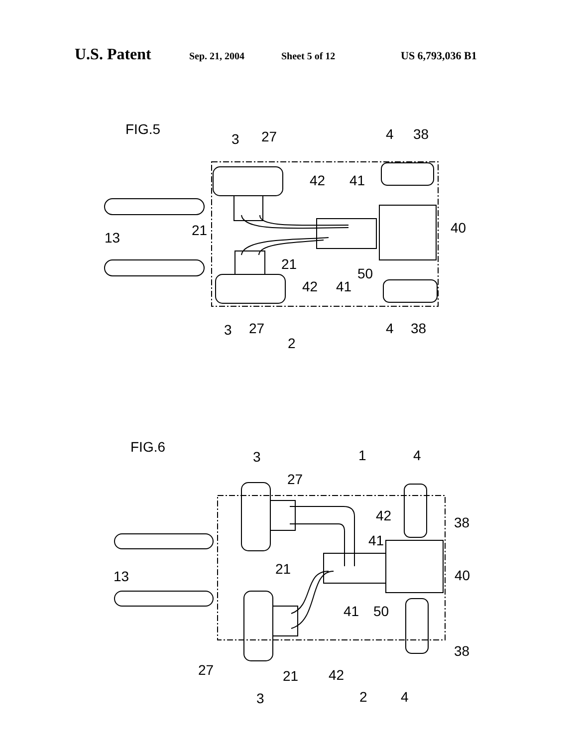U.S. Patent Sep. 21, 2004 Sheet 5 of 12 US 6,793,036 B1
FIG.5
3
27
4
38
42
41
21
13
40
21
50
42
41
3
27
4
38
2
FIG.6
3
27
1
4
42
38
41
21
13
40
41
50
38
27
21
42
3
2
4